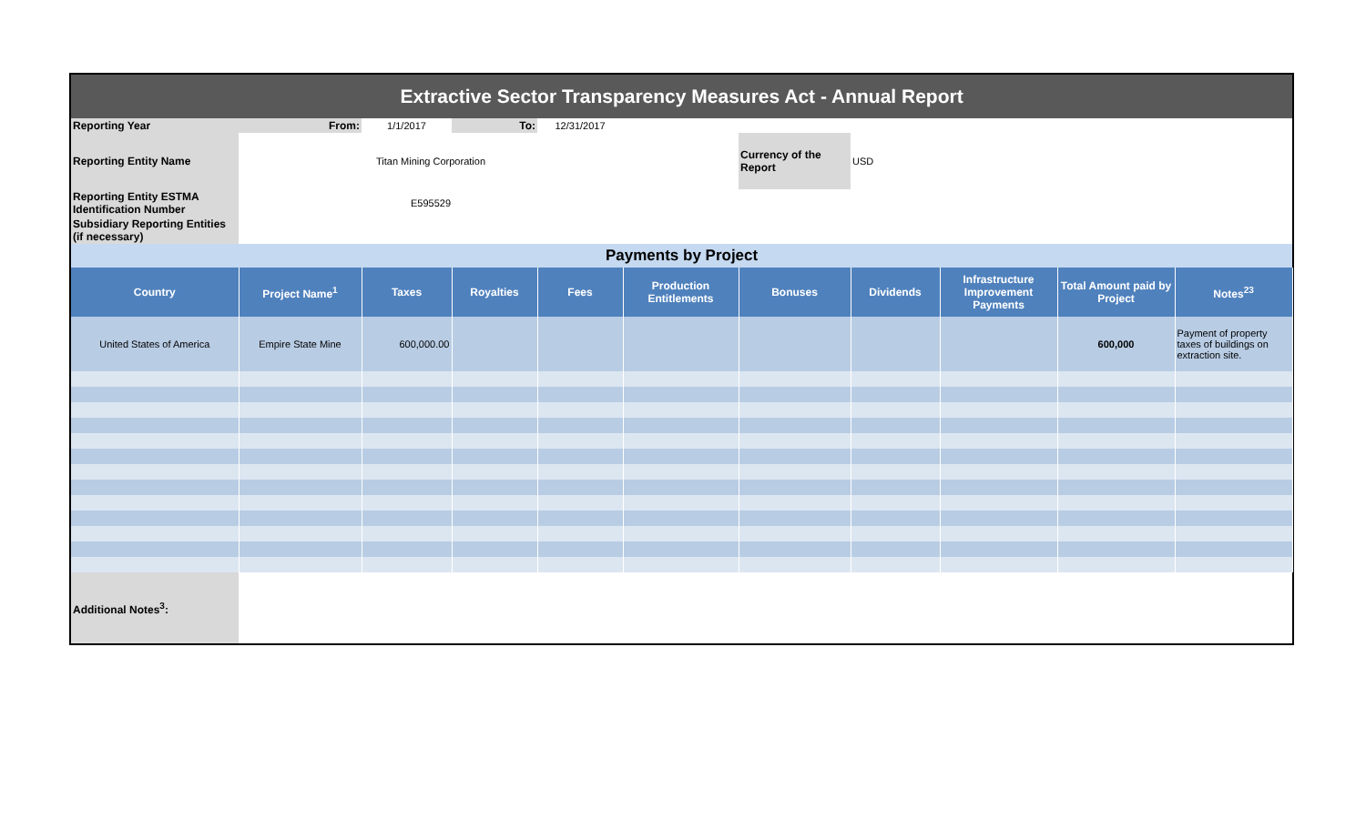| Extractive Sector Transparency Measures Act - Annual Report | | | | | | | | | | |
| Reporting Year | From: | 1/1/2017 | To: | 12/31/2017 | | | | | | |
| Reporting Entity Name | Titan Mining Corporation | | | | | Currency of the Report | USD | | | |
| Reporting Entity ESTMA Identification Number | E595529 | | | | | | | | | |
| Subsidiary Reporting Entities (if necessary) | | | | | | | | | | |
| Payments by Project | | | | | | | | | | |
| Country | Project Name<sup>1</sup> | Taxes | Royalties | Fees | Production Entitlements | Bonuses | Dividends | Infrastructure Improvement Payments | Total Amount paid by Project | Notes<sup>23</sup> |
| United States of America | Empire State Mine | 600,000.00 | | | | | | | 600,000 | Payment of property taxes of buildings on extraction site. |
| Additional Notes<sup>3</sup>: | | | | | | | | | | |